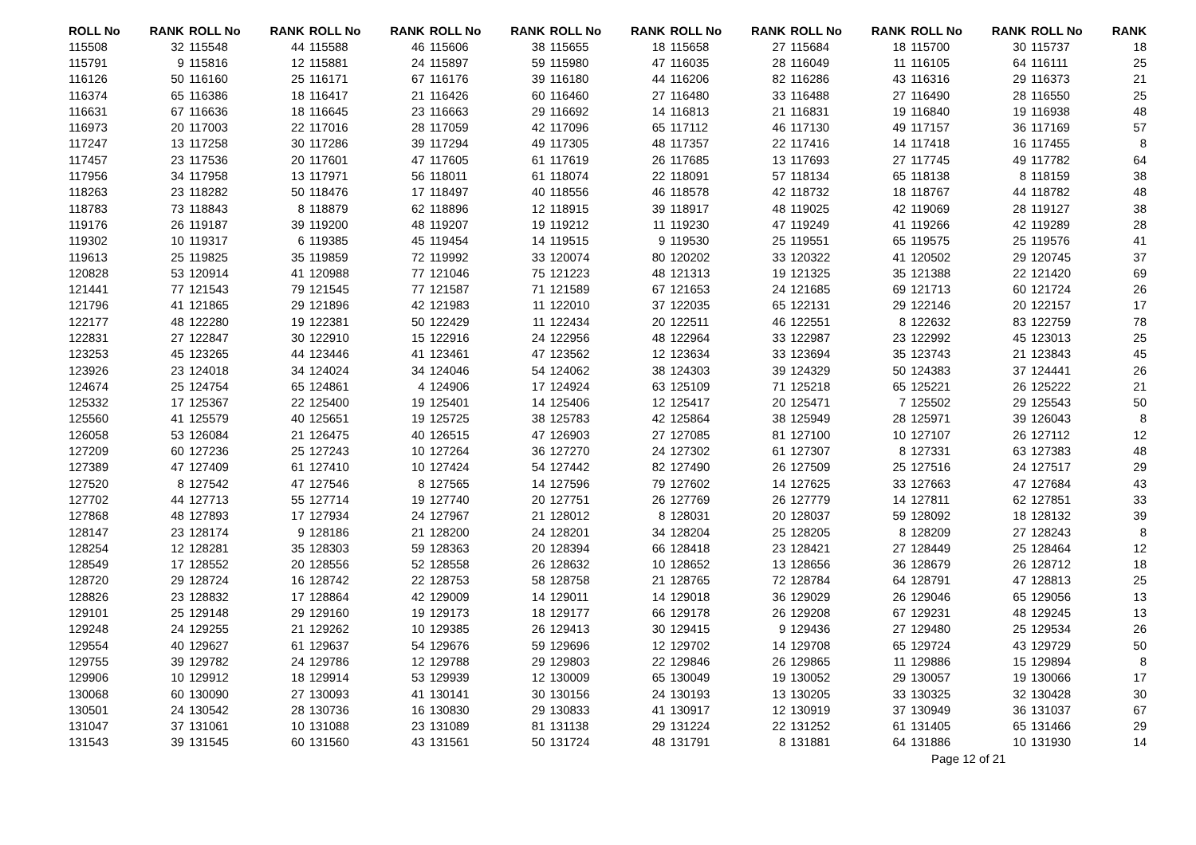| ROLL No | RANK | ROLL No | RANK | ROLL No | RANK | ROLL No | RANK | ROLL No | RANK | ROLL No | RANK | ROLL No | RANK | ROLL No | RANK | ROLL No | RANK |
| --- | --- | --- | --- | --- | --- | --- | --- | --- | --- | --- | --- | --- | --- | --- | --- | --- | --- |
| 115508 | 32 | 115548 | 44 | 115588 | 46 | 115606 | 38 | 115655 | 18 | 115658 | 27 | 115684 | 18 | 115700 | 30 | 115737 | 18 |
| 115791 | 9 | 115816 | 12 | 115881 | 24 | 115897 | 59 | 115980 | 47 | 116035 | 28 | 116049 | 11 | 116105 | 64 | 116111 | 25 |
| 116126 | 50 | 116160 | 25 | 116171 | 67 | 116176 | 39 | 116180 | 44 | 116206 | 82 | 116286 | 43 | 116316 | 29 | 116373 | 21 |
| 116374 | 65 | 116386 | 18 | 116417 | 21 | 116426 | 60 | 116460 | 27 | 116480 | 33 | 116488 | 27 | 116490 | 28 | 116550 | 25 |
| 116631 | 67 | 116636 | 18 | 116645 | 23 | 116663 | 29 | 116692 | 14 | 116813 | 21 | 116831 | 19 | 116840 | 19 | 116938 | 48 |
| 116973 | 20 | 117003 | 22 | 117016 | 28 | 117059 | 42 | 117096 | 65 | 117112 | 46 | 117130 | 49 | 117157 | 36 | 117169 | 57 |
| 117247 | 13 | 117258 | 30 | 117286 | 39 | 117294 | 49 | 117305 | 48 | 117357 | 22 | 117416 | 14 | 117418 | 16 | 117455 | 8 |
| 117457 | 23 | 117536 | 20 | 117601 | 47 | 117605 | 61 | 117619 | 26 | 117685 | 13 | 117693 | 27 | 117745 | 49 | 117782 | 64 |
| 117956 | 34 | 117958 | 13 | 117971 | 56 | 118011 | 61 | 118074 | 22 | 118091 | 57 | 118134 | 65 | 118138 | 8 | 118159 | 38 |
| 118263 | 23 | 118282 | 50 | 118476 | 17 | 118497 | 40 | 118556 | 46 | 118578 | 42 | 118732 | 18 | 118767 | 44 | 118782 | 48 |
| 118783 | 73 | 118843 | 8 | 118879 | 62 | 118896 | 12 | 118915 | 39 | 118917 | 48 | 119025 | 42 | 119069 | 28 | 119127 | 38 |
| 119176 | 26 | 119187 | 39 | 119200 | 48 | 119207 | 19 | 119212 | 11 | 119230 | 47 | 119249 | 41 | 119266 | 42 | 119289 | 28 |
| 119302 | 10 | 119317 | 6 | 119385 | 45 | 119454 | 14 | 119515 | 9 | 119530 | 25 | 119551 | 65 | 119575 | 25 | 119576 | 41 |
| 119613 | 25 | 119825 | 35 | 119859 | 72 | 119992 | 33 | 120074 | 80 | 120202 | 33 | 120322 | 41 | 120502 | 29 | 120745 | 37 |
| 120828 | 53 | 120914 | 41 | 120988 | 77 | 121046 | 75 | 121223 | 48 | 121313 | 19 | 121325 | 35 | 121388 | 22 | 121420 | 69 |
| 121441 | 77 | 121543 | 79 | 121545 | 77 | 121587 | 71 | 121589 | 67 | 121653 | 24 | 121685 | 69 | 121713 | 60 | 121724 | 26 |
| 121796 | 41 | 121865 | 29 | 121896 | 42 | 121983 | 11 | 122010 | 37 | 122035 | 65 | 122131 | 29 | 122146 | 20 | 122157 | 17 |
| 122177 | 48 | 122280 | 19 | 122381 | 50 | 122429 | 11 | 122434 | 20 | 122511 | 46 | 122551 | 8 | 122632 | 83 | 122759 | 78 |
| 122831 | 27 | 122847 | 30 | 122910 | 15 | 122916 | 24 | 122956 | 48 | 122964 | 33 | 122987 | 23 | 122992 | 45 | 123013 | 25 |
| 123253 | 45 | 123265 | 44 | 123446 | 41 | 123461 | 47 | 123562 | 12 | 123634 | 33 | 123694 | 35 | 123743 | 21 | 123843 | 45 |
| 123926 | 23 | 124018 | 34 | 124024 | 34 | 124046 | 54 | 124062 | 38 | 124303 | 39 | 124329 | 50 | 124383 | 37 | 124441 | 26 |
| 124674 | 25 | 124754 | 65 | 124861 | 4 | 124906 | 17 | 124924 | 63 | 125109 | 71 | 125218 | 65 | 125221 | 26 | 125222 | 21 |
| 125332 | 17 | 125367 | 22 | 125400 | 19 | 125401 | 14 | 125406 | 12 | 125417 | 20 | 125471 | 7 | 125502 | 29 | 125543 | 50 |
| 125560 | 41 | 125579 | 40 | 125651 | 19 | 125725 | 38 | 125783 | 42 | 125864 | 38 | 125949 | 28 | 125971 | 39 | 126043 | 8 |
| 126058 | 53 | 126084 | 21 | 126475 | 40 | 126515 | 47 | 126903 | 27 | 127085 | 81 | 127100 | 10 | 127107 | 26 | 127112 | 12 |
| 127209 | 60 | 127236 | 25 | 127243 | 10 | 127264 | 36 | 127270 | 24 | 127302 | 61 | 127307 | 8 | 127331 | 63 | 127383 | 48 |
| 127389 | 47 | 127409 | 61 | 127410 | 10 | 127424 | 54 | 127442 | 82 | 127490 | 26 | 127509 | 25 | 127516 | 24 | 127517 | 29 |
| 127520 | 8 | 127542 | 47 | 127546 | 8 | 127565 | 14 | 127596 | 79 | 127602 | 14 | 127625 | 33 | 127663 | 47 | 127684 | 43 |
| 127702 | 44 | 127713 | 55 | 127714 | 19 | 127740 | 20 | 127751 | 26 | 127769 | 26 | 127779 | 14 | 127811 | 62 | 127851 | 33 |
| 127868 | 48 | 127893 | 17 | 127934 | 24 | 127967 | 21 | 128012 | 8 | 128031 | 20 | 128037 | 59 | 128092 | 18 | 128132 | 39 |
| 128147 | 23 | 128174 | 9 | 128186 | 21 | 128200 | 24 | 128201 | 34 | 128204 | 25 | 128205 | 8 | 128209 | 27 | 128243 | 8 |
| 128254 | 12 | 128281 | 35 | 128303 | 59 | 128363 | 20 | 128394 | 66 | 128418 | 23 | 128421 | 27 | 128449 | 25 | 128464 | 12 |
| 128549 | 17 | 128552 | 20 | 128556 | 52 | 128558 | 26 | 128632 | 10 | 128652 | 13 | 128656 | 36 | 128679 | 26 | 128712 | 18 |
| 128720 | 29 | 128724 | 16 | 128742 | 22 | 128753 | 58 | 128758 | 21 | 128765 | 72 | 128784 | 64 | 128791 | 47 | 128813 | 25 |
| 128826 | 23 | 128832 | 17 | 128864 | 42 | 129009 | 14 | 129011 | 14 | 129018 | 36 | 129029 | 26 | 129046 | 65 | 129056 | 13 |
| 129101 | 25 | 129148 | 29 | 129160 | 19 | 129173 | 18 | 129177 | 66 | 129178 | 26 | 129208 | 67 | 129231 | 48 | 129245 | 13 |
| 129248 | 24 | 129255 | 21 | 129262 | 10 | 129385 | 26 | 129413 | 30 | 129415 | 9 | 129436 | 27 | 129480 | 25 | 129534 | 26 |
| 129554 | 40 | 129627 | 61 | 129637 | 54 | 129676 | 59 | 129696 | 12 | 129702 | 14 | 129708 | 65 | 129724 | 43 | 129729 | 50 |
| 129755 | 39 | 129782 | 24 | 129786 | 12 | 129788 | 29 | 129803 | 22 | 129846 | 26 | 129865 | 11 | 129886 | 15 | 129894 | 8 |
| 129906 | 10 | 129912 | 18 | 129914 | 53 | 129939 | 12 | 130009 | 65 | 130049 | 19 | 130052 | 29 | 130057 | 19 | 130066 | 17 |
| 130068 | 60 | 130090 | 27 | 130093 | 41 | 130141 | 30 | 130156 | 24 | 130193 | 13 | 130205 | 33 | 130325 | 32 | 130428 | 30 |
| 130501 | 24 | 130542 | 28 | 130736 | 16 | 130830 | 29 | 130833 | 41 | 130917 | 12 | 130919 | 37 | 130949 | 36 | 131037 | 67 |
| 131047 | 37 | 131061 | 10 | 131088 | 23 | 131089 | 81 | 131138 | 29 | 131224 | 22 | 131252 | 61 | 131405 | 65 | 131466 | 29 |
| 131543 | 39 | 131545 | 60 | 131560 | 43 | 131561 | 50 | 131724 | 48 | 131791 | 8 | 131881 | 64 | 131886 | 10 | 131930 | 14 |
Page 12 of 21